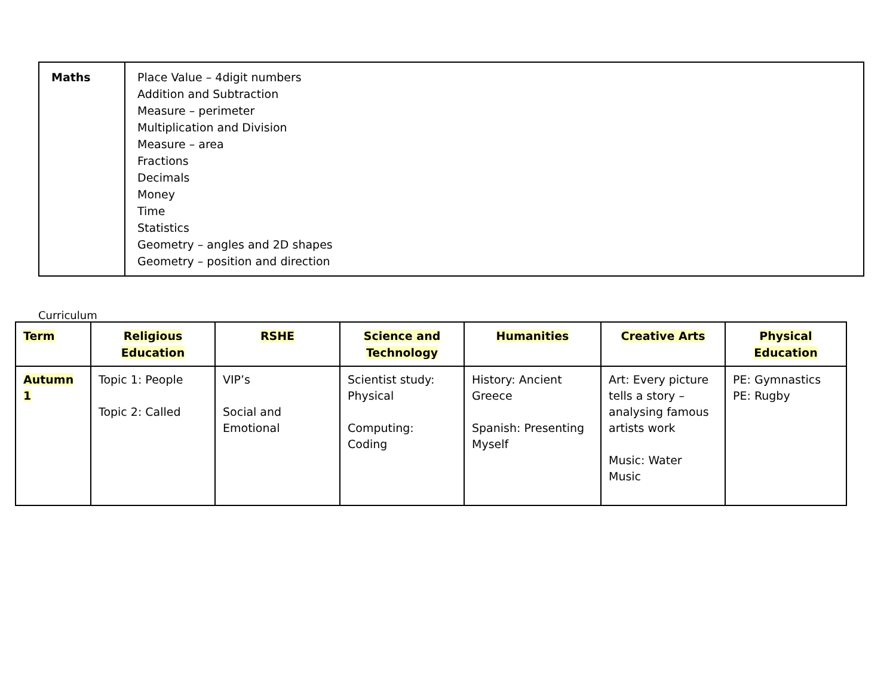| Maths | Place Value – 4digit numbers Addition and Subtraction Measure – perimeter Multiplication and Division Measure – area Fractions Decimals Money Time Statistics Geometry – angles and 2D shapes Geometry – position and direction |
Curriculum
| Term | Religious Education | RSHE | Science and Technology | Humanities | Creative Arts | Physical Education |
| --- | --- | --- | --- | --- | --- | --- |
| Autumn 1 | Topic 1: People Topic 2: Called | VIP’s Social and Emotional | Scientist study: Physical Computing: Coding | History: Ancient Greece Spanish: Presenting Myself | Art: Every picture tells a story – analysing famous artists work Music: Water Music | PE: Gymnastics PE: Rugby |